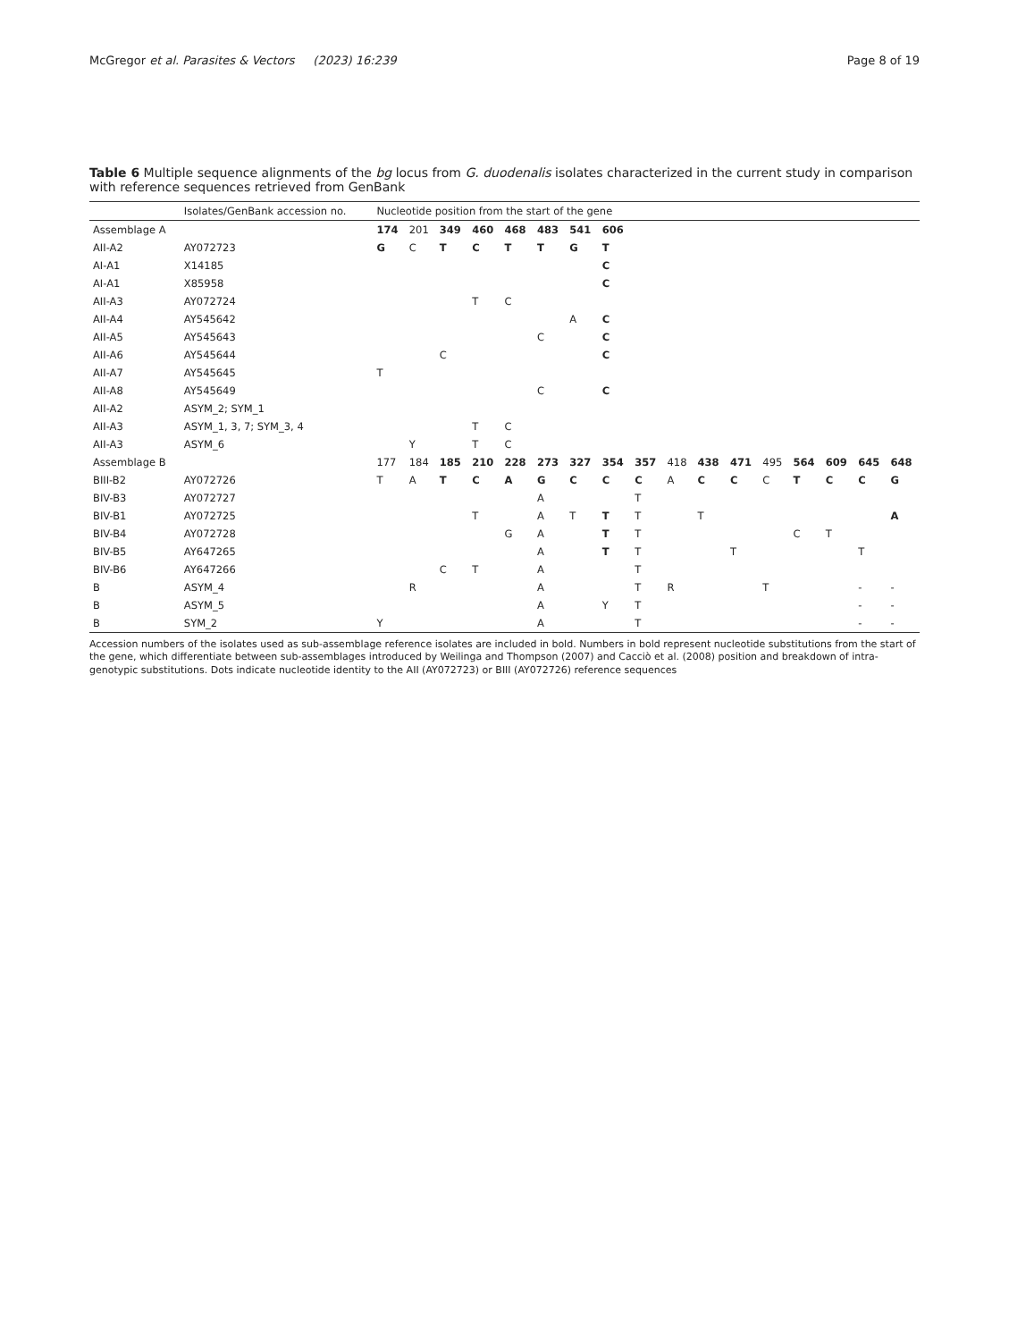McGregor et al. Parasites & Vectors (2023) 16:239 Page 8 of 19
Table 6 Multiple sequence alignments of the bg locus from G. duodenalis isolates characterized in the current study in comparison with reference sequences retrieved from GenBank
| | Isolates/GenBank accession no. | Nucleotide position from the start of the gene | | | | | | | | | | | | | | | | |
| --- | --- | --- | --- | --- | --- | --- | --- | --- | --- | --- | --- | --- | --- | --- | --- | --- | --- | --- |
| Assemblage A | | 174 | 201 | 349 | 460 | 468 | 483 | 541 | 606 | | | | | | | | | |
| AII-A2 | AY072723 | G | C | T | C | T | T | G | T | | | | | | | | | |
| AI-A1 | X14185 | | | | | | | | C | | | | | | | | | |
| AI-A1 | X85958 | | | | | | | | C | | | | | | | | | |
| AII-A3 | AY072724 | | | | T | C | | | | | | | | | | | | |
| AII-A4 | AY545642 | | | | | | | A | C | | | | | | | | | |
| AII-A5 | AY545643 | | | | | | C | | C | | | | | | | | | |
| AII-A6 | AY545644 | | | C | | | | | C | | | | | | | | | |
| AII-A7 | AY545645 | T | | | | | | | | | | | | | | | | |
| AII-A8 | AY545649 | | | | | | C | | C | | | | | | | | | |
| AII-A2 | ASYM_2; SYM_1 | | | | | | | | | | | | | | | | | |
| AII-A3 | ASYM_1, 3, 7; SYM_3, 4 | | | | T | C | | | | | | | | | | | | |
| AII-A3 | ASYM_6 | | Y | | T | C | | | | | | | | | | | | |
| Assemblage B | | 177 | 184 | 185 | 210 | 228 | 273 | 327 | 354 | 357 | 418 | 438 | 471 | 495 | 564 | 609 | 645 | 648 |
| BIII-B2 | AY072726 | T | A | T | C | A | G | C | C | C | A | C | C | C | T | C | C | G |
| BIV-B3 | AY072727 | | | | | | A | | | T | | | | | | | | |
| BIV-B1 | AY072725 | | | | T | | A | T | T | T | | T | | | | | | A |
| BIV-B4 | AY072728 | | | | | G | A | | T | T | | | | | C | T | | |
| BIV-B5 | AY647265 | | | | | | A | | T | T | | | T | | | | T | |
| BIV-B6 | AY647266 | | | C | T | | A | | | T | | | | | | | | |
| B | ASYM_4 | | R | | | | A | | | T | R | | | T | | | - | - |
| B | ASYM_5 | | | | | | A | | Y | T | | | | | | | - | - |
| B | SYM_2 | Y | | | | | A | | | T | | | | | | | - | - |
Accession numbers of the isolates used as sub-assemblage reference isolates are included in bold. Numbers in bold represent nucleotide substitutions from the start of the gene, which differentiate between sub-assemblages introduced by Weilinga and Thompson (2007) and Cacciò et al. (2008) position and breakdown of intra-genotypic substitutions. Dots indicate nucleotide identity to the AII (AY072723) or BIII (AY072726) reference sequences